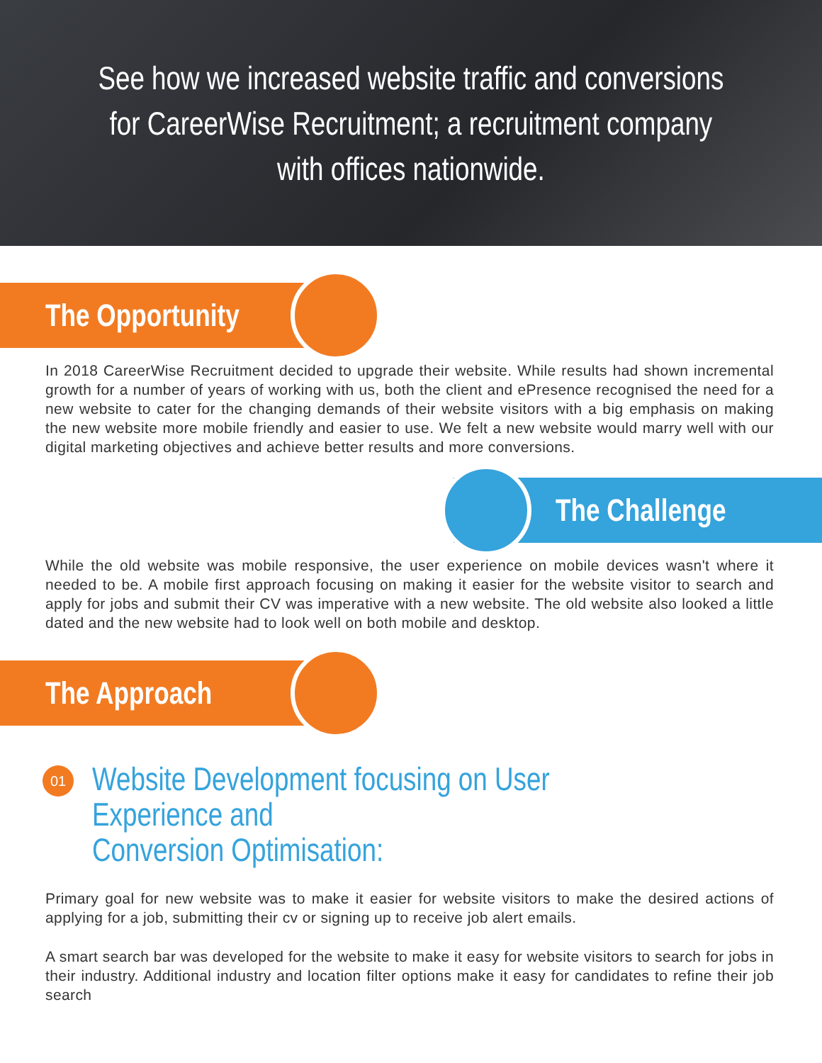See how we increased website traffic and conversions
for CareerWise Recruitment; a recruitment company
with offices nationwide.
The Opportunity
In 2018 CareerWise Recruitment decided to upgrade their website. While results had shown incremental growth for a number of years of working with us, both the client and ePresence recognised the need for a new website to cater for the changing demands of their website visitors with a big emphasis on making the new website more mobile friendly and easier to use. We felt a new website would marry well with our digital marketing objectives and achieve better results and more conversions.
The Challenge
While the old website was mobile responsive, the user experience on mobile devices wasn't where it needed to be. A mobile first approach focusing on making it easier for the website visitor to search and apply for jobs and submit their CV was imperative with a new website. The old website also looked a little dated and the new website had to look well on both mobile and desktop.
The Approach
01
Website Development focusing on User Experience and
Conversion Optimisation:
Primary goal for new website was to make it easier for website visitors to make the desired actions of applying for a job, submitting their cv or signing up to receive job alert emails.
A smart search bar was developed for the website to make it easy for website visitors to search for jobs in their industry. Additional industry and location filter options make it easy for candidates to refine their job search